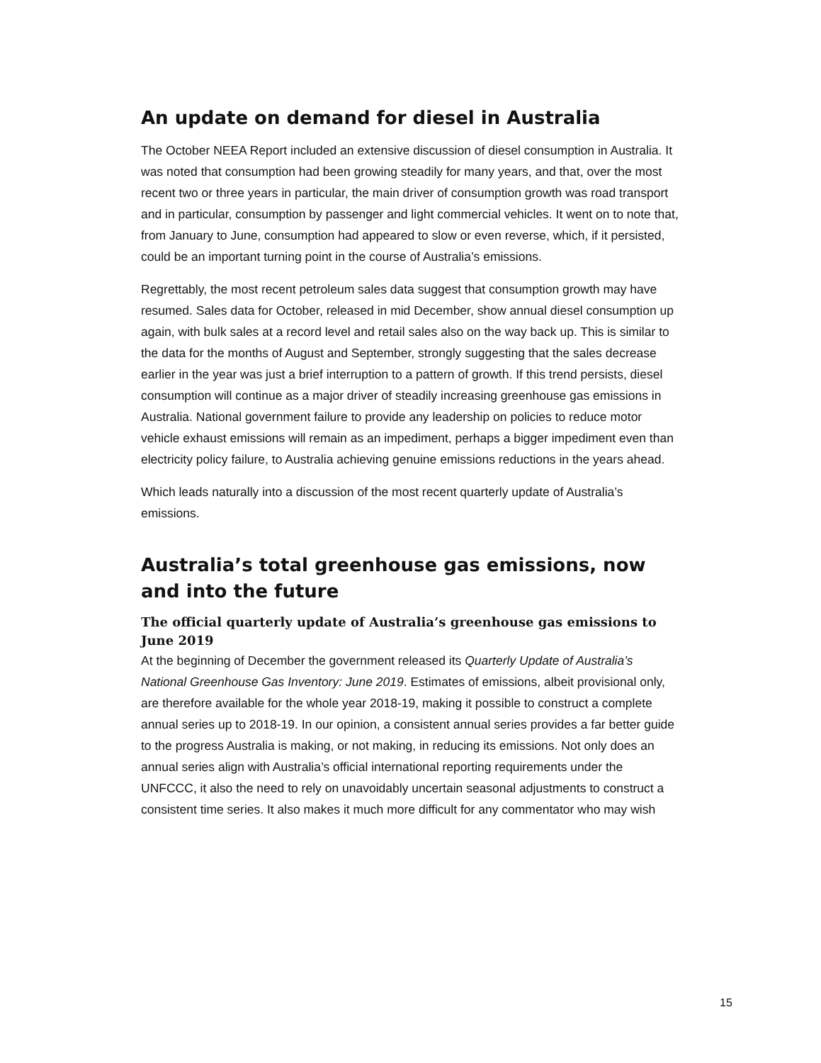An update on demand for diesel in Australia
The October NEEA Report included an extensive discussion of diesel consumption in Australia. It was noted that consumption had been growing steadily for many years, and that, over the most recent two or three years in particular, the main driver of consumption growth was road transport and in particular, consumption by passenger and light commercial vehicles. It went on to note that, from January to June, consumption had appeared to slow or even reverse, which, if it persisted, could be an important turning point in the course of Australia’s emissions.
Regrettably, the most recent petroleum sales data suggest that consumption growth may have resumed. Sales data for October, released in mid December, show annual diesel consumption up again, with bulk sales at a record level and retail sales also on the way back up. This is similar to the data for the months of August and September, strongly suggesting that the sales decrease earlier in the year was just a brief interruption to a pattern of growth. If this trend persists, diesel consumption will continue as a major driver of steadily increasing greenhouse gas emissions in Australia. National government failure to provide any leadership on policies to reduce motor vehicle exhaust emissions will remain as an impediment, perhaps a bigger impediment even than electricity policy failure, to Australia achieving genuine emissions reductions in the years ahead.
Which leads naturally into a discussion of the most recent quarterly update of Australia’s emissions.
Australia’s total greenhouse gas emissions, now and into the future
The official quarterly update of Australia’s greenhouse gas emissions to June 2019
At the beginning of December the government released its Quarterly Update of Australia’s National Greenhouse Gas Inventory: June 2019. Estimates of emissions, albeit provisional only, are therefore available for the whole year 2018-19, making it possible to construct a complete annual series up to 2018-19. In our opinion, a consistent annual series provides a far better guide to the progress Australia is making, or not making, in reducing its emissions. Not only does an annual series align with Australia’s official international reporting requirements under the UNFCCC, it also the need to rely on unavoidably uncertain seasonal adjustments to construct a consistent time series. It also makes it much more difficult for any commentator who may wish
15